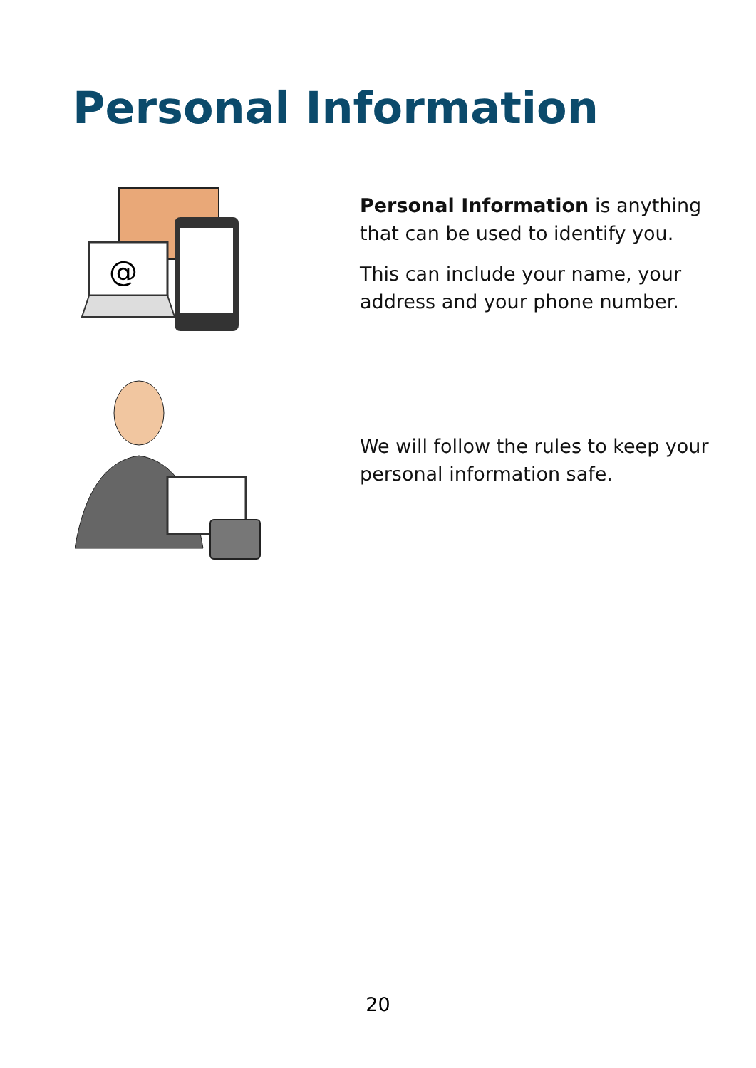Personal Information
@
Personal Information is anything that can be used to identify you.
This can include your name, your address and your phone number.
We will follow the rules to keep your personal information safe.
20